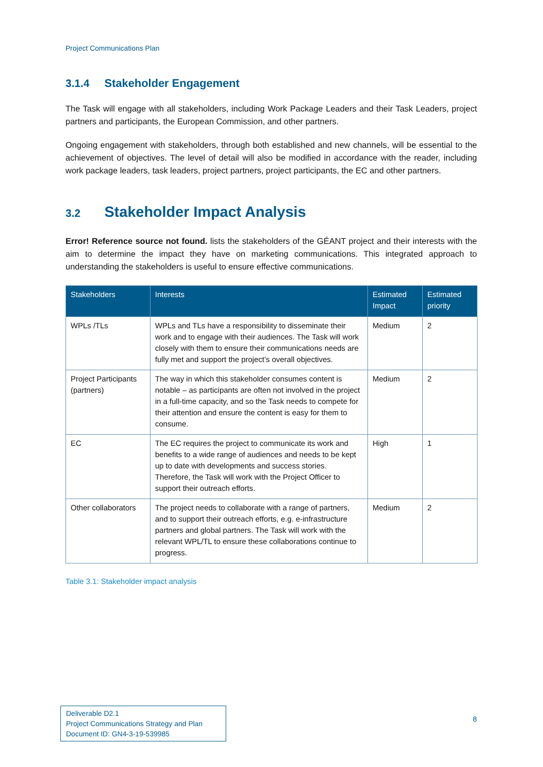Project Communications Plan
3.1.4 Stakeholder Engagement
The Task will engage with all stakeholders, including Work Package Leaders and their Task Leaders, project partners and participants, the European Commission, and other partners.
Ongoing engagement with stakeholders, through both established and new channels, will be essential to the achievement of objectives. The level of detail will also be modified in accordance with the reader, including work package leaders, task leaders, project partners, project participants, the EC and other partners.
3.2 Stakeholder Impact Analysis
Error! Reference source not found. lists the stakeholders of the GÉANT project and their interests with the aim to determine the impact they have on marketing communications. This integrated approach to understanding the stakeholders is useful to ensure effective communications.
| Stakeholders | Interests | Estimated Impact | Estimated priority |
| --- | --- | --- | --- |
| WPLs /TLs | WPLs and TLs have a responsibility to disseminate their work and to engage with their audiences. The Task will work closely with them to ensure their communications needs are fully met and support the project’s overall objectives. | Medium | 2 |
| Project Participants (partners) | The way in which this stakeholder consumes content is notable – as participants are often not involved in the project in a full-time capacity, and so the Task needs to compete for their attention and ensure the content is easy for them to consume. | Medium | 2 |
| EC | The EC requires the project to communicate its work and benefits to a wide range of audiences and needs to be kept up to date with developments and success stories. Therefore, the Task will work with the Project Officer to support their outreach efforts. | High | 1 |
| Other collaborators | The project needs to collaborate with a range of partners, and to support their outreach efforts, e.g. e-infrastructure partners and global partners. The Task will work with the relevant WPL/TL to ensure these collaborations continue to progress. | Medium | 2 |
Table 3.1: Stakeholder impact analysis
Deliverable D2.1
Project Communications Strategy and Plan
Document ID: GN4-3-19-539985
8